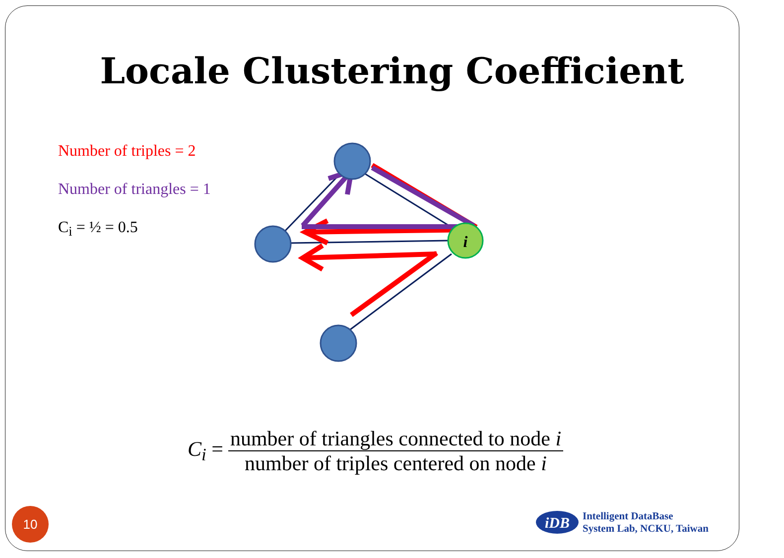Locale Clustering Coefficient
Number of triples = 2
Number of triangles = 1
C<sub>i</sub> = ½ = 0.5
i
C<sub>i</sub> =
number of triangles connected to node i
number of triples centered on node i
10
iDB
Intelligent DataBase
System Lab, NCKU, Taiwan